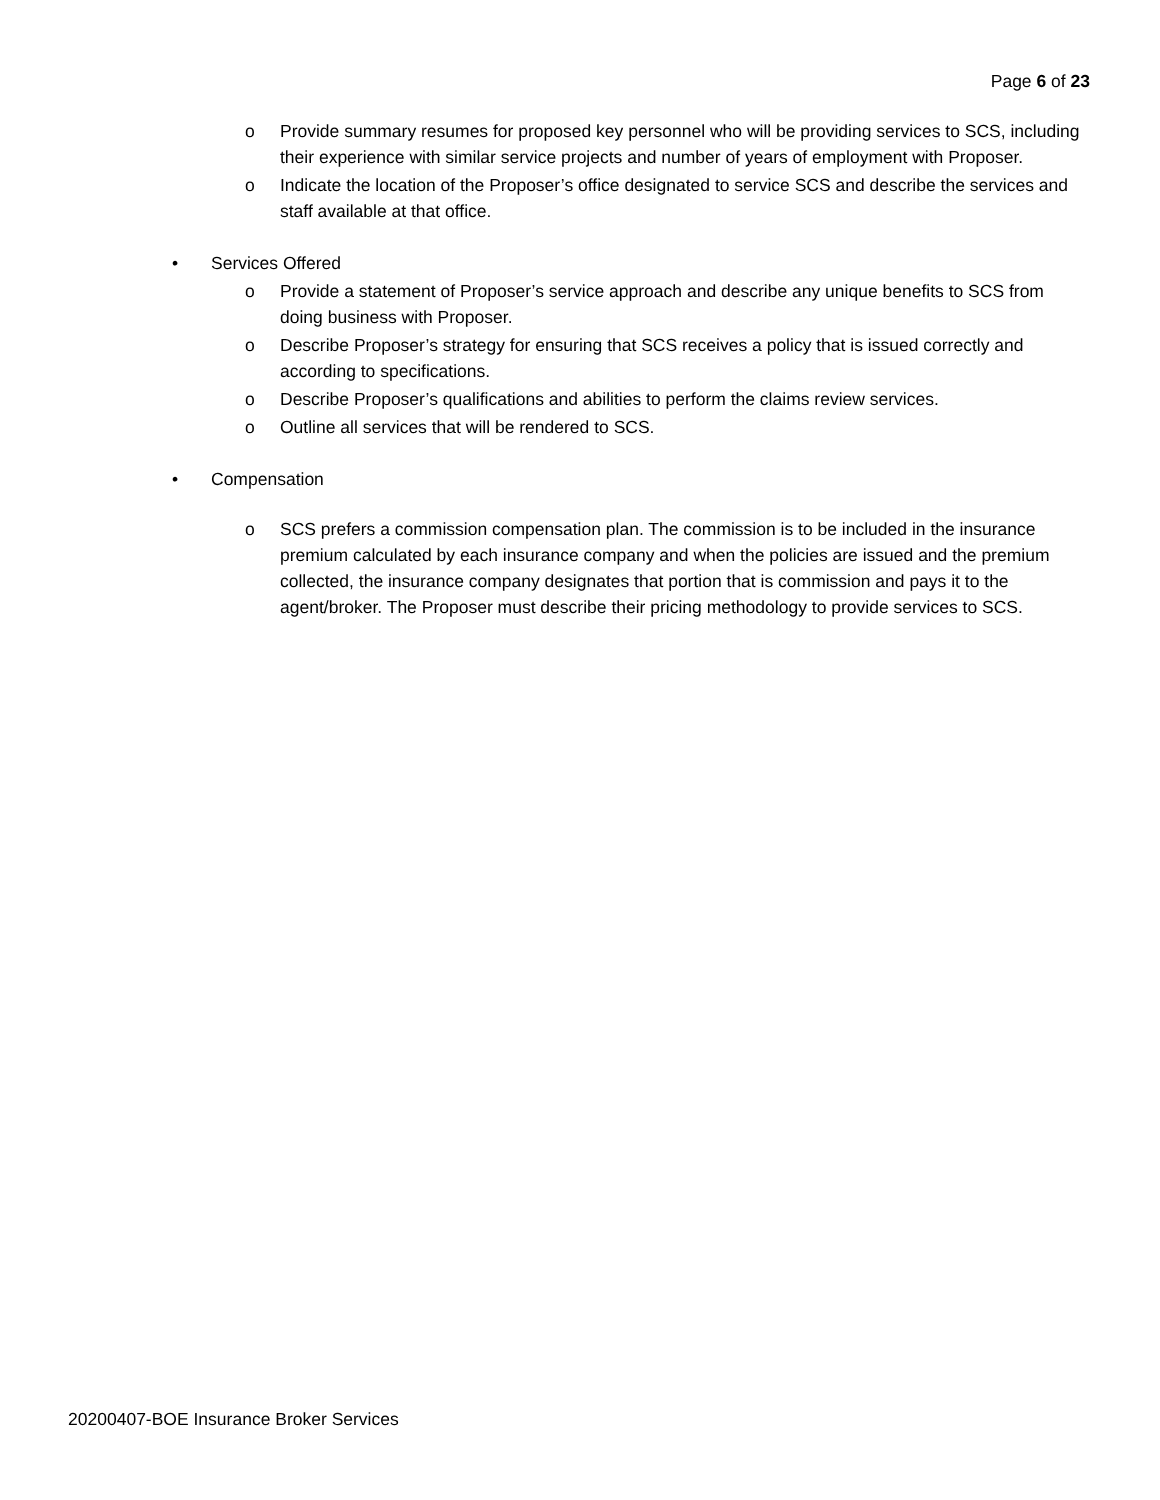Page 6 of 23
o Provide summary resumes for proposed key personnel who will be providing services to SCS, including their experience with similar service projects and number of years of employment with Proposer.
o Indicate the location of the Proposer’s office designated to service SCS and describe the services and staff available at that office.
• Services Offered
o Provide a statement of Proposer’s service approach and describe any unique benefits to SCS from doing business with Proposer.
o Describe Proposer’s strategy for ensuring that SCS receives a policy that is issued correctly and according to specifications.
o Describe Proposer’s qualifications and abilities to perform the claims review services.
o Outline all services that will be rendered to SCS.
• Compensation
o SCS prefers a commission compensation plan. The commission is to be included in the insurance premium calculated by each insurance company and when the policies are issued and the premium collected, the insurance company designates that portion that is commission and pays it to the agent/broker. The Proposer must describe their pricing methodology to provide services to SCS.
20200407-BOE Insurance Broker Services